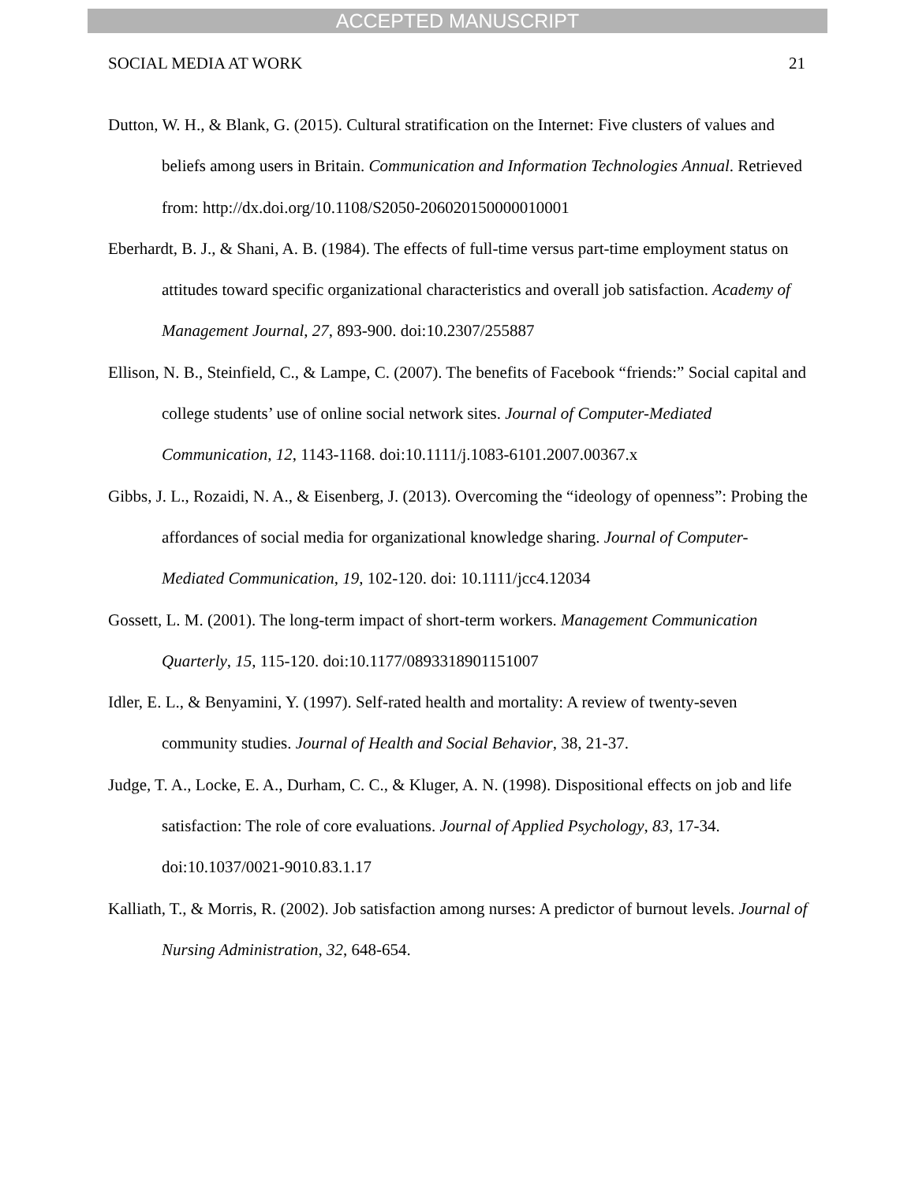ACCEPTED MANUSCRIPT
SOCIAL MEDIA AT WORK 21
Dutton, W. H., & Blank, G. (2015). Cultural stratification on the Internet: Five clusters of values and beliefs among users in Britain. Communication and Information Technologies Annual. Retrieved from: http://dx.doi.org/10.1108/S2050-206020150000010001
Eberhardt, B. J., & Shani, A. B. (1984). The effects of full-time versus part-time employment status on attitudes toward specific organizational characteristics and overall job satisfaction. Academy of Management Journal, 27, 893-900. doi:10.2307/255887
Ellison, N. B., Steinfield, C., & Lampe, C. (2007). The benefits of Facebook “friends:” Social capital and college students’ use of online social network sites. Journal of Computer-Mediated Communication, 12, 1143-1168. doi:10.1111/j.1083-6101.2007.00367.x
Gibbs, J. L., Rozaidi, N. A., & Eisenberg, J. (2013). Overcoming the “ideology of openness”: Probing the affordances of social media for organizational knowledge sharing. Journal of Computer-Mediated Communication, 19, 102-120. doi: 10.1111/jcc4.12034
Gossett, L. M. (2001). The long-term impact of short-term workers. Management Communication Quarterly, 15, 115-120. doi:10.1177/0893318901151007
Idler, E. L., & Benyamini, Y. (1997). Self-rated health and mortality: A review of twenty-seven community studies. Journal of Health and Social Behavior, 38, 21-37.
Judge, T. A., Locke, E. A., Durham, C. C., & Kluger, A. N. (1998). Dispositional effects on job and life satisfaction: The role of core evaluations. Journal of Applied Psychology, 83, 17-34. doi:10.1037/0021-9010.83.1.17
Kalliath, T., & Morris, R. (2002). Job satisfaction among nurses: A predictor of burnout levels. Journal of Nursing Administration, 32, 648-654.